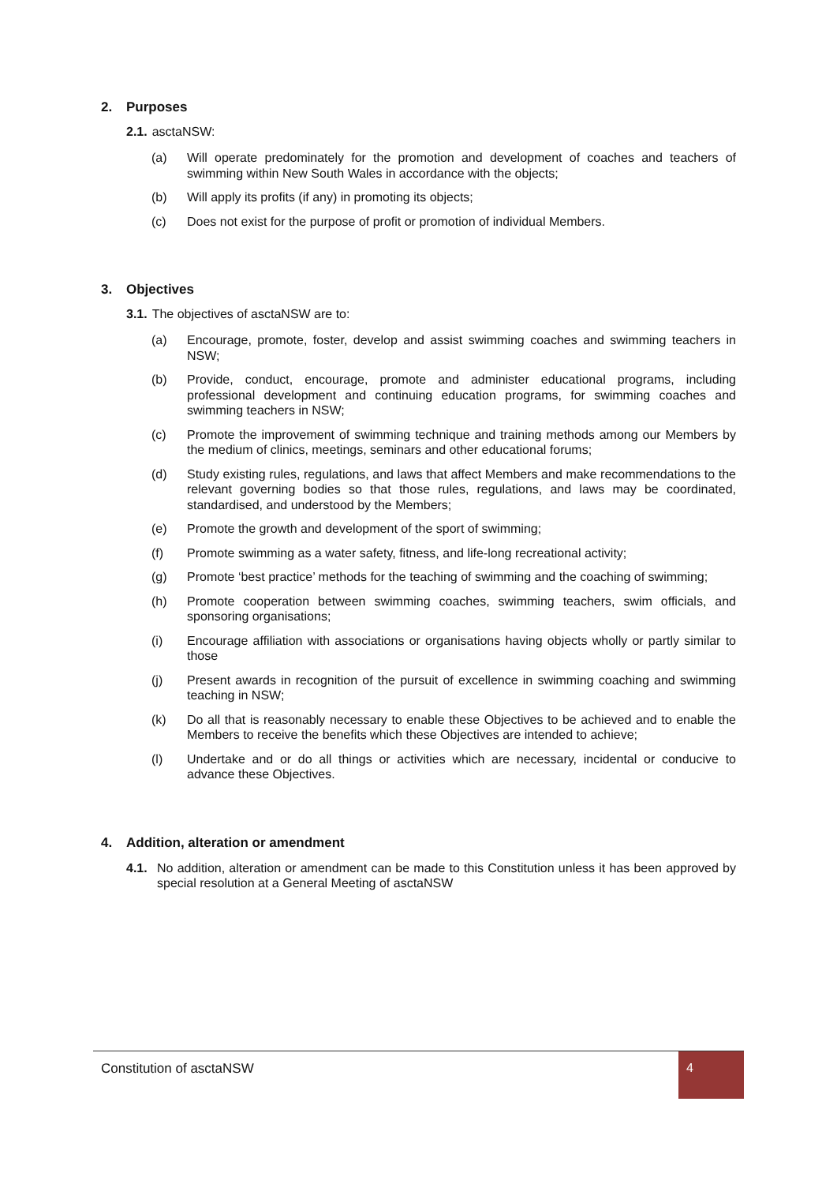2. Purposes
2.1. asctaNSW:
(a) Will operate predominately for the promotion and development of coaches and teachers of swimming within New South Wales in accordance with the objects;
(b) Will apply its profits (if any) in promoting its objects;
(c) Does not exist for the purpose of profit or promotion of individual Members.
3. Objectives
3.1. The objectives of asctaNSW are to:
(a) Encourage, promote, foster, develop and assist swimming coaches and swimming teachers in NSW;
(b) Provide, conduct, encourage, promote and administer educational programs, including professional development and continuing education programs, for swimming coaches and swimming teachers in NSW;
(c) Promote the improvement of swimming technique and training methods among our Members by the medium of clinics, meetings, seminars and other educational forums;
(d) Study existing rules, regulations, and laws that affect Members and make recommendations to the relevant governing bodies so that those rules, regulations, and laws may be coordinated, standardised, and understood by the Members;
(e) Promote the growth and development of the sport of swimming;
(f) Promote swimming as a water safety, fitness, and life-long recreational activity;
(g) Promote ‘best practice’ methods for the teaching of swimming and the coaching of swimming;
(h) Promote cooperation between swimming coaches, swimming teachers, swim officials, and sponsoring organisations;
(i) Encourage affiliation with associations or organisations having objects wholly or partly similar to those
(j) Present awards in recognition of the pursuit of excellence in swimming coaching and swimming teaching in NSW;
(k) Do all that is reasonably necessary to enable these Objectives to be achieved and to enable the Members to receive the benefits which these Objectives are intended to achieve;
(l) Undertake and or do all things or activities which are necessary, incidental or conducive to advance these Objectives.
4. Addition, alteration or amendment
4.1. No addition, alteration or amendment can be made to this Constitution unless it has been approved by special resolution at a General Meeting of asctaNSW
Constitution of asctaNSW
4